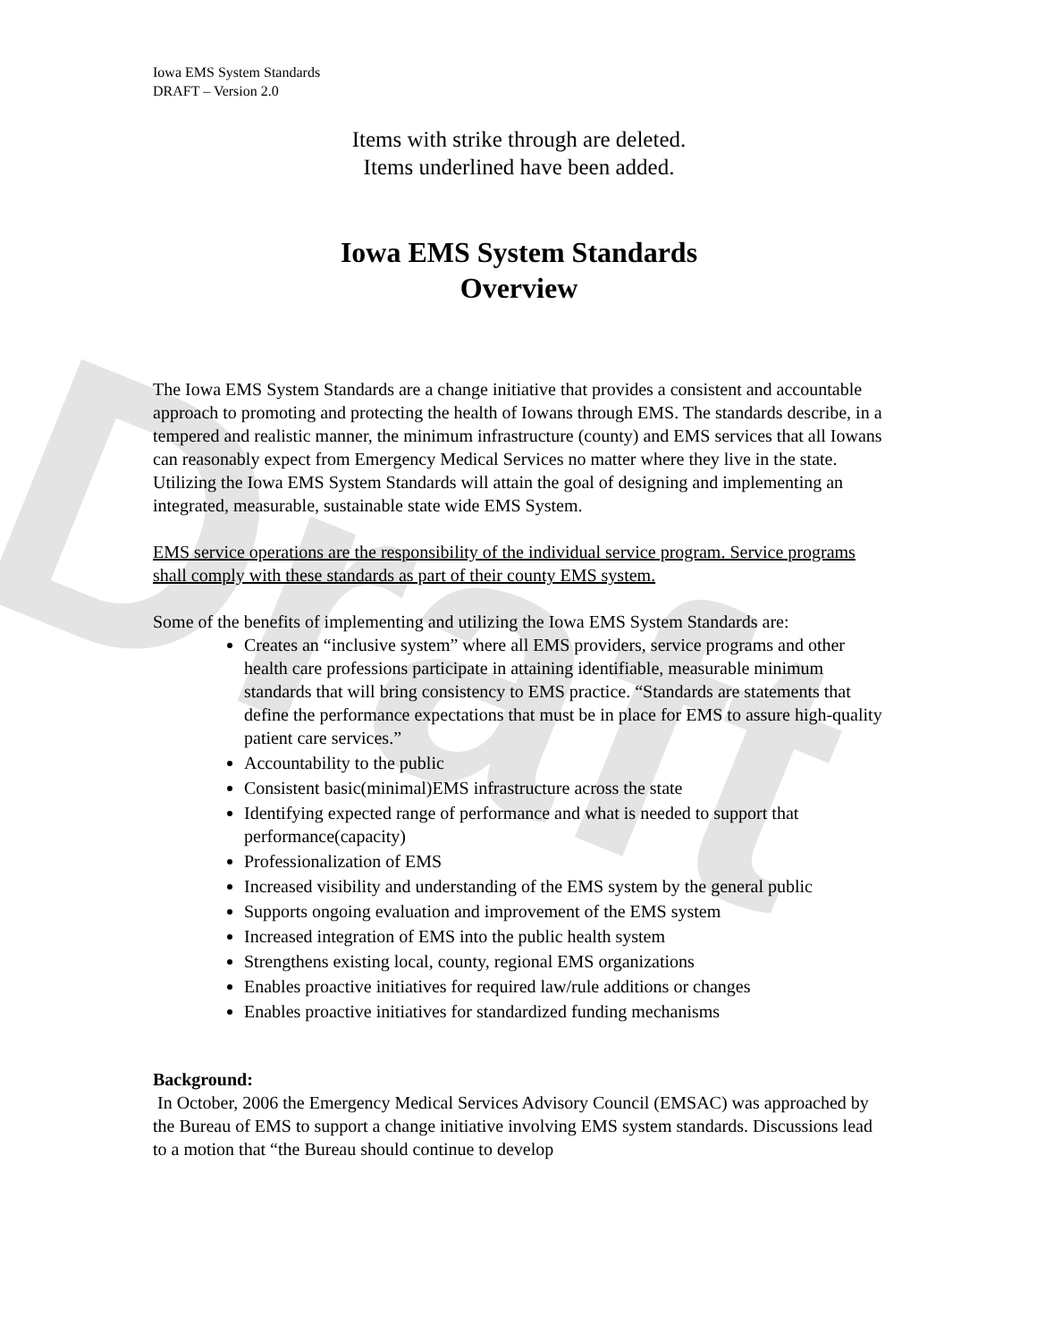Draft
Iowa EMS System Standards
DRAFT – Version 2.0
Items with strike through are deleted.
Items underlined have been added.
Iowa EMS System Standards
Overview
The Iowa EMS System Standards are a change initiative that provides a consistent and accountable approach to promoting and protecting the health of Iowans through EMS. The standards describe, in a tempered and realistic manner, the minimum infrastructure (county) and EMS services that all Iowans can reasonably expect from Emergency Medical Services no matter where they live in the state. Utilizing the Iowa EMS System Standards will attain the goal of designing and implementing an integrated, measurable, sustainable state wide EMS System.
EMS service operations are the responsibility of the individual service program. Service programs shall comply with these standards as part of their county EMS system.
Some of the benefits of implementing and utilizing the Iowa EMS System Standards are:
Creates an “inclusive system” where all EMS providers, service programs and other health care professions participate in attaining identifiable, measurable minimum standards that will bring consistency to EMS practice. “Standards are statements that define the performance expectations that must be in place for EMS to assure high-quality patient care services.”
Accountability to the public
Consistent basic(minimal)EMS infrastructure across the state
Identifying expected range of performance and what is needed to support that performance(capacity)
Professionalization of EMS
Increased visibility and understanding of the EMS system by the general public
Supports ongoing evaluation and improvement of the EMS system
Increased integration of EMS into the public health system
Strengthens existing local, county, regional EMS organizations
Enables proactive initiatives for required law/rule additions or changes
Enables proactive initiatives for standardized funding mechanisms
Background:
In October, 2006 the Emergency Medical Services Advisory Council (EMSAC) was approached by the Bureau of EMS to support a change initiative involving EMS system standards. Discussions lead to a motion that “the Bureau should continue to develop